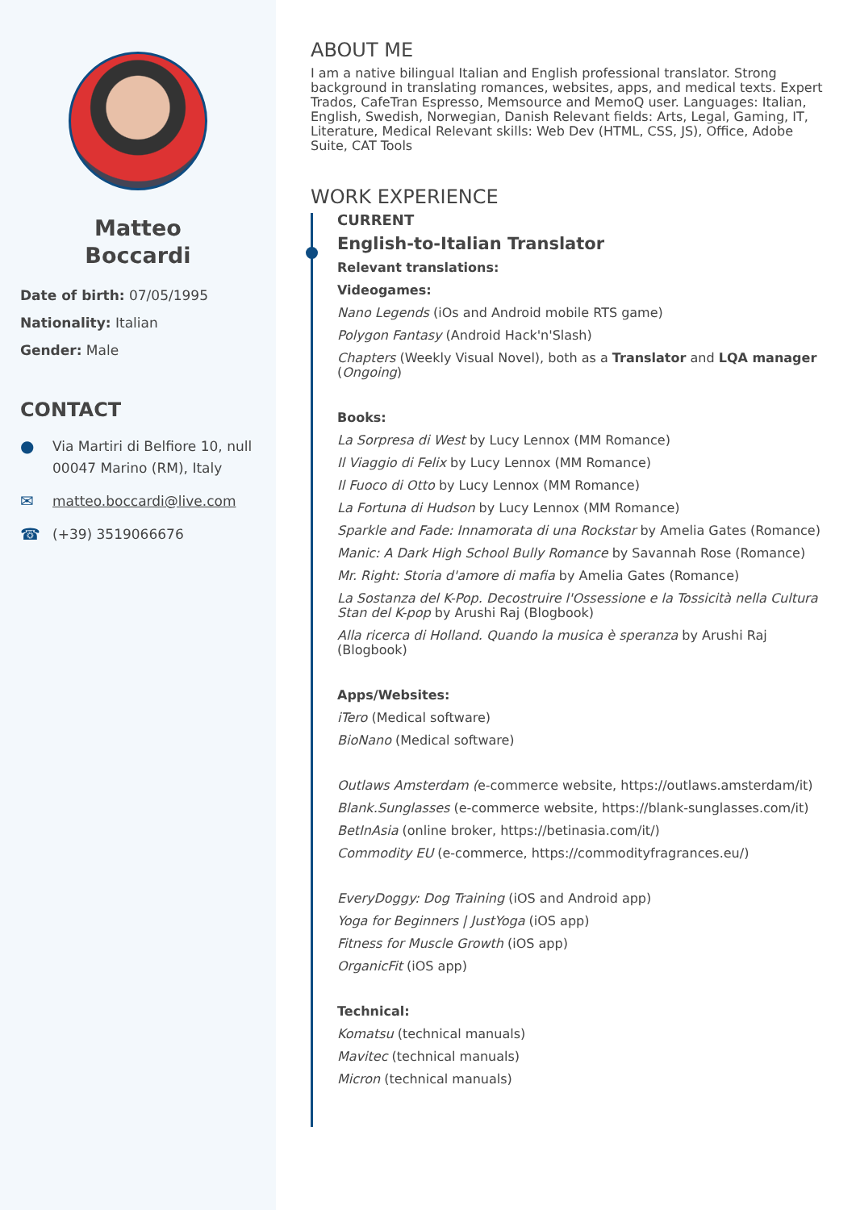Matteo
Boccardi
Date of birth: 07/05/1995
Nationality: Italian
Gender: Male
CONTACT
● Via Martiri di Belfiore 10, null
00047 Marino (RM), Italy
✉ matteo.boccardi@live.com
☎ (+39) 3519066676
ABOUT ME
I am a native bilingual Italian and English professional translator. Strong background in translating romances, websites, apps, and medical texts. Expert Trados, CafeTran Espresso, Memsource and MemoQ user. Languages: Italian, English, Swedish, Norwegian, Danish Relevant fields: Arts, Legal, Gaming, IT, Literature, Medical Relevant skills: Web Dev (HTML, CSS, JS), Office, Adobe Suite, CAT Tools
WORK EXPERIENCE
CURRENT
English-to-Italian Translator
Relevant translations:
Videogames:
Nano Legends (iOs and Android mobile RTS game)
Polygon Fantasy (Android Hack'n'Slash)
Chapters (Weekly Visual Novel), both as a Translator and LQA manager (Ongoing)
Books:
La Sorpresa di West by Lucy Lennox (MM Romance)
Il Viaggio di Felix by Lucy Lennox (MM Romance)
Il Fuoco di Otto by Lucy Lennox (MM Romance)
La Fortuna di Hudson by Lucy Lennox (MM Romance)
Sparkle and Fade: Innamorata di una Rockstar by Amelia Gates (Romance)
Manic: A Dark High School Bully Romance by Savannah Rose (Romance)
Mr. Right: Storia d'amore di mafia by Amelia Gates (Romance)
La Sostanza del K-Pop. Decostruire l'Ossessione e la Tossicità nella Cultura Stan del K-pop by Arushi Raj (Blogbook)
Alla ricerca di Holland. Quando la musica è speranza by Arushi Raj (Blogbook)
Apps/Websites:
iTero (Medical software)
BioNano (Medical software)
Outlaws Amsterdam (e-commerce website, https://outlaws.amsterdam/it)
Blank.Sunglasses (e-commerce website, https://blank-sunglasses.com/it)
BetInAsia (online broker, https://betinasia.com/it/)
Commodity EU (e-commerce, https://commodityfragrances.eu/)
EveryDoggy: Dog Training (iOS and Android app)
Yoga for Beginners | JustYoga (iOS app)
Fitness for Muscle Growth (iOS app)
OrganicFit (iOS app)
Technical:
Komatsu (technical manuals)
Mavitec (technical manuals)
Micron (technical manuals)